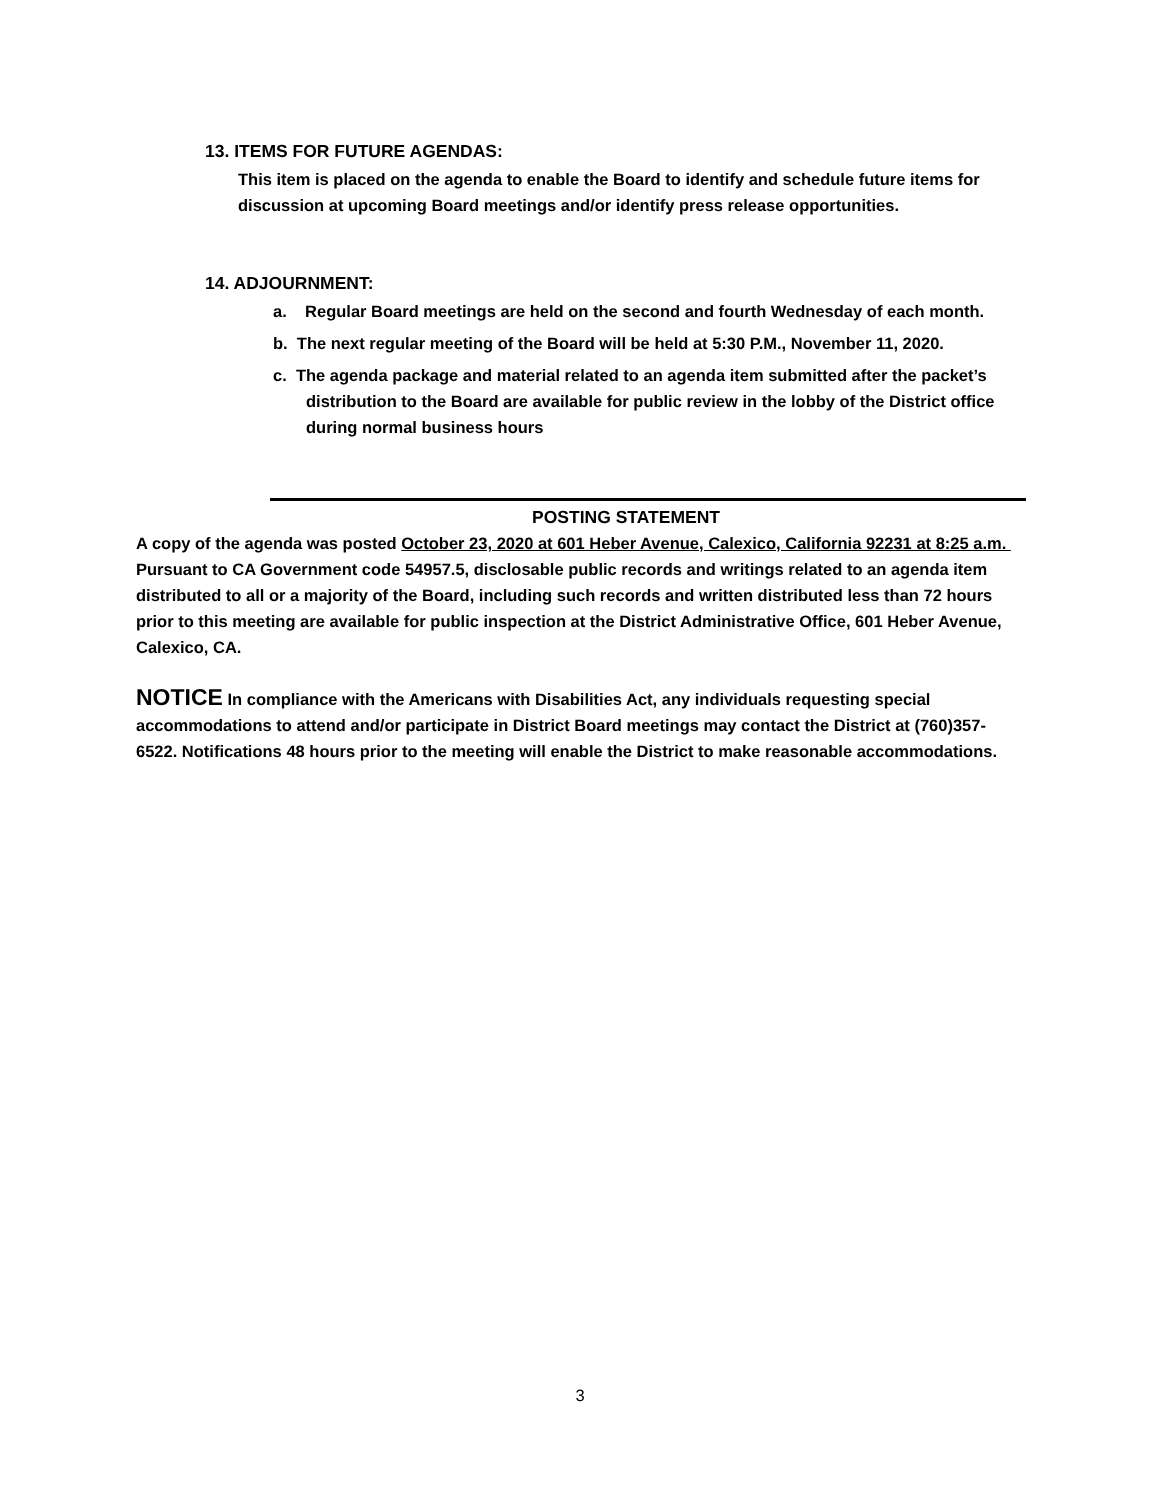13. ITEMS FOR FUTURE AGENDAS:
This item is placed on the agenda to enable the Board to identify and schedule future items for discussion at upcoming Board meetings and/or identify press release opportunities.
14. ADJOURNMENT:
a. Regular Board meetings are held on the second and fourth Wednesday of each month.
b. The next regular meeting of the Board will be held at 5:30 P.M., November 11, 2020.
c. The agenda package and material related to an agenda item submitted after the packet’s distribution to the Board are available for public review in the lobby of the District office during normal business hours
POSTING STATEMENT
A copy of the agenda was posted October 23, 2020 at 601 Heber Avenue, Calexico, California 92231 at 8:25 a.m. Pursuant to CA Government code 54957.5, disclosable public records and writings related to an agenda item distributed to all or a majority of the Board, including such records and written distributed less than 72 hours prior to this meeting are available for public inspection at the District Administrative Office, 601 Heber Avenue, Calexico, CA.
NOTICE In compliance with the Americans with Disabilities Act, any individuals requesting special accommodations to attend and/or participate in District Board meetings may contact the District at (760)357-6522. Notifications 48 hours prior to the meeting will enable the District to make reasonable accommodations.
3